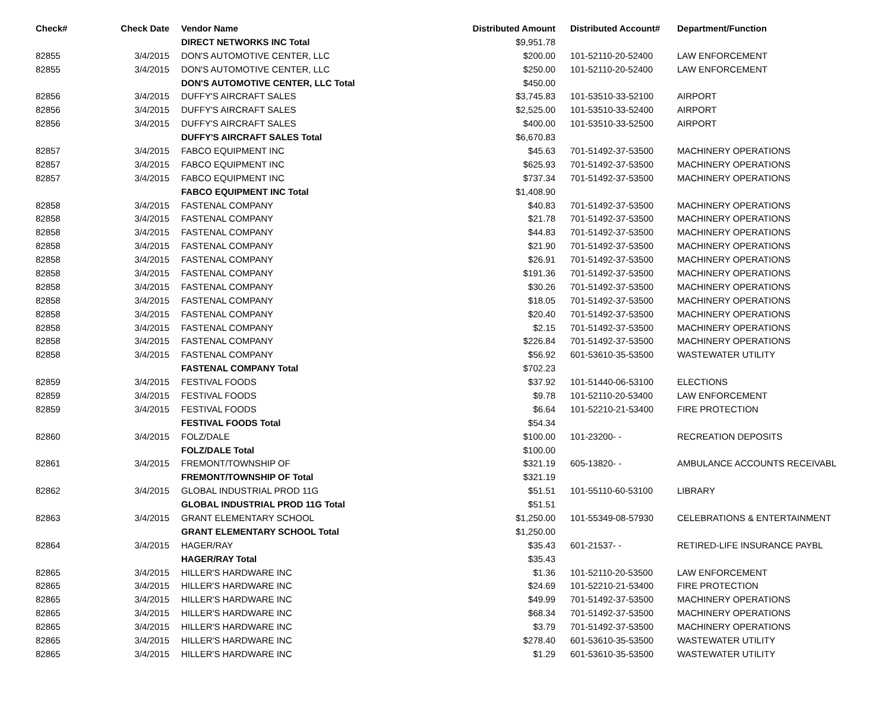| Check# | Check Date | Vendor Name | Distributed Amount | Distributed Account# | Department/Function |
| --- | --- | --- | --- | --- | --- |
| | | DIRECT NETWORKS INC Total | $9,951.78 | | |
| 82855 | 3/4/2015 | DON'S AUTOMOTIVE CENTER, LLC | $200.00 | 101-52110-20-52400 | LAW ENFORCEMENT |
| 82855 | 3/4/2015 | DON'S AUTOMOTIVE CENTER, LLC | $250.00 | 101-52110-20-52400 | LAW ENFORCEMENT |
| | | DON'S AUTOMOTIVE CENTER, LLC Total | $450.00 | | |
| 82856 | 3/4/2015 | DUFFY'S AIRCRAFT SALES | $3,745.83 | 101-53510-33-52100 | AIRPORT |
| 82856 | 3/4/2015 | DUFFY'S AIRCRAFT SALES | $2,525.00 | 101-53510-33-52400 | AIRPORT |
| 82856 | 3/4/2015 | DUFFY'S AIRCRAFT SALES | $400.00 | 101-53510-33-52500 | AIRPORT |
| | | DUFFY'S AIRCRAFT SALES Total | $6,670.83 | | |
| 82857 | 3/4/2015 | FABCO EQUIPMENT INC | $45.63 | 701-51492-37-53500 | MACHINERY OPERATIONS |
| 82857 | 3/4/2015 | FABCO EQUIPMENT INC | $625.93 | 701-51492-37-53500 | MACHINERY OPERATIONS |
| 82857 | 3/4/2015 | FABCO EQUIPMENT INC | $737.34 | 701-51492-37-53500 | MACHINERY OPERATIONS |
| | | FABCO EQUIPMENT INC Total | $1,408.90 | | |
| 82858 | 3/4/2015 | FASTENAL COMPANY | $40.83 | 701-51492-37-53500 | MACHINERY OPERATIONS |
| 82858 | 3/4/2015 | FASTENAL COMPANY | $21.78 | 701-51492-37-53500 | MACHINERY OPERATIONS |
| 82858 | 3/4/2015 | FASTENAL COMPANY | $44.83 | 701-51492-37-53500 | MACHINERY OPERATIONS |
| 82858 | 3/4/2015 | FASTENAL COMPANY | $21.90 | 701-51492-37-53500 | MACHINERY OPERATIONS |
| 82858 | 3/4/2015 | FASTENAL COMPANY | $26.91 | 701-51492-37-53500 | MACHINERY OPERATIONS |
| 82858 | 3/4/2015 | FASTENAL COMPANY | $191.36 | 701-51492-37-53500 | MACHINERY OPERATIONS |
| 82858 | 3/4/2015 | FASTENAL COMPANY | $30.26 | 701-51492-37-53500 | MACHINERY OPERATIONS |
| 82858 | 3/4/2015 | FASTENAL COMPANY | $18.05 | 701-51492-37-53500 | MACHINERY OPERATIONS |
| 82858 | 3/4/2015 | FASTENAL COMPANY | $20.40 | 701-51492-37-53500 | MACHINERY OPERATIONS |
| 82858 | 3/4/2015 | FASTENAL COMPANY | $2.15 | 701-51492-37-53500 | MACHINERY OPERATIONS |
| 82858 | 3/4/2015 | FASTENAL COMPANY | $226.84 | 701-51492-37-53500 | MACHINERY OPERATIONS |
| 82858 | 3/4/2015 | FASTENAL COMPANY | $56.92 | 601-53610-35-53500 | WASTEWATER UTILITY |
| | | FASTENAL COMPANY Total | $702.23 | | |
| 82859 | 3/4/2015 | FESTIVAL FOODS | $37.92 | 101-51440-06-53100 | ELECTIONS |
| 82859 | 3/4/2015 | FESTIVAL FOODS | $9.78 | 101-52110-20-53400 | LAW ENFORCEMENT |
| 82859 | 3/4/2015 | FESTIVAL FOODS | $6.64 | 101-52210-21-53400 | FIRE PROTECTION |
| | | FESTIVAL FOODS Total | $54.34 | | |
| 82860 | 3/4/2015 | FOLZ/DALE | $100.00 | 101-23200- - | RECREATION DEPOSITS |
| | | FOLZ/DALE Total | $100.00 | | |
| 82861 | 3/4/2015 | FREMONT/TOWNSHIP OF | $321.19 | 605-13820- - | AMBULANCE ACCOUNTS RECEIVABL |
| | | FREMONT/TOWNSHIP OF Total | $321.19 | | |
| 82862 | 3/4/2015 | GLOBAL INDUSTRIAL PROD 11G | $51.51 | 101-55110-60-53100 | LIBRARY |
| | | GLOBAL INDUSTRIAL PROD 11G Total | $51.51 | | |
| 82863 | 3/4/2015 | GRANT ELEMENTARY SCHOOL | $1,250.00 | 101-55349-08-57930 | CELEBRATIONS & ENTERTAINMENT |
| | | GRANT ELEMENTARY SCHOOL Total | $1,250.00 | | |
| 82864 | 3/4/2015 | HAGER/RAY | $35.43 | 601-21537- - | RETIRED-LIFE INSURANCE PAYBL |
| | | HAGER/RAY Total | $35.43 | | |
| 82865 | 3/4/2015 | HILLER'S HARDWARE INC | $1.36 | 101-52110-20-53500 | LAW ENFORCEMENT |
| 82865 | 3/4/2015 | HILLER'S HARDWARE INC | $24.69 | 101-52210-21-53400 | FIRE PROTECTION |
| 82865 | 3/4/2015 | HILLER'S HARDWARE INC | $49.99 | 701-51492-37-53500 | MACHINERY OPERATIONS |
| 82865 | 3/4/2015 | HILLER'S HARDWARE INC | $68.34 | 701-51492-37-53500 | MACHINERY OPERATIONS |
| 82865 | 3/4/2015 | HILLER'S HARDWARE INC | $3.79 | 701-51492-37-53500 | MACHINERY OPERATIONS |
| 82865 | 3/4/2015 | HILLER'S HARDWARE INC | $278.40 | 601-53610-35-53500 | WASTEWATER UTILITY |
| 82865 | 3/4/2015 | HILLER'S HARDWARE INC | $1.29 | 601-53610-35-53500 | WASTEWATER UTILITY |